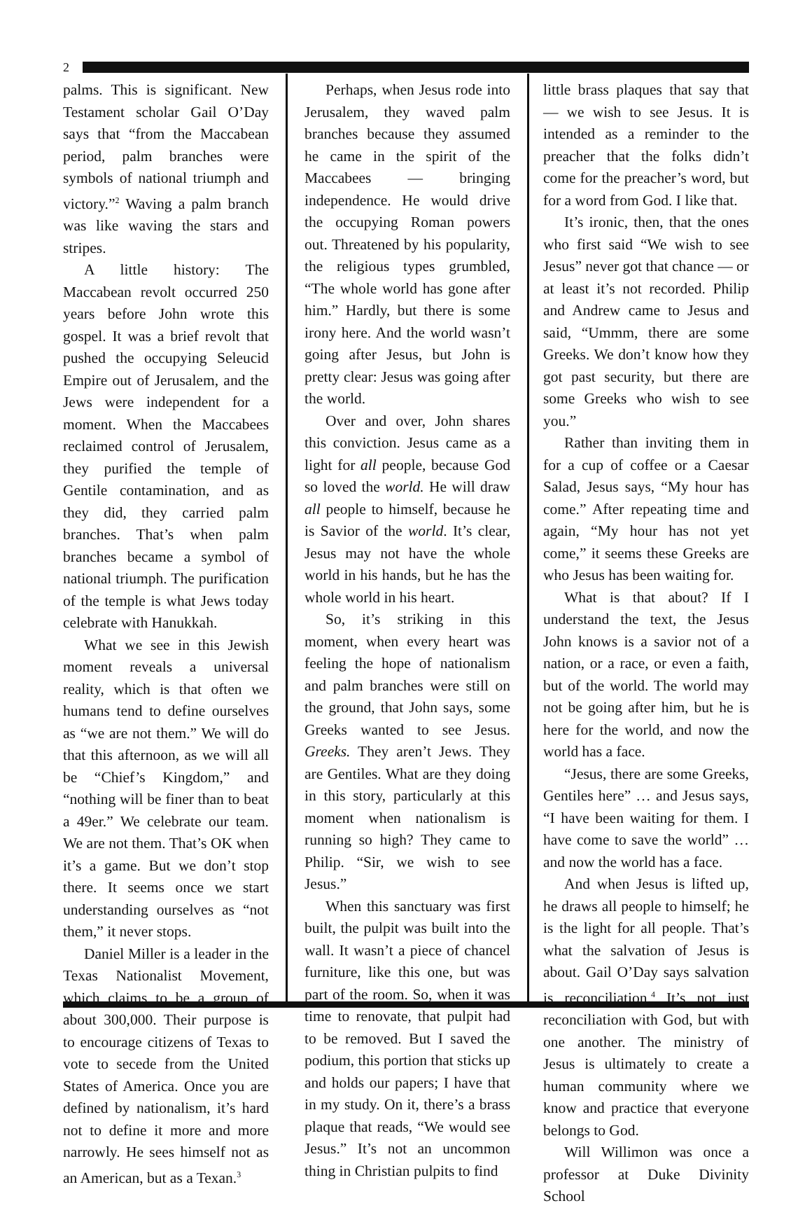2
palms. This is significant. New Testament scholar Gail O’Day says that “from the Maccabean period, palm branches were symbols of national triumph and victory.”<sup>2</sup> Waving a palm branch was like waving the stars and stripes.
A little history: The Maccabean revolt occurred 250 years before John wrote this gospel. It was a brief revolt that pushed the occupying Seleucid Empire out of Jerusalem, and the Jews were independent for a moment. When the Maccabees reclaimed control of Jerusalem, they purified the temple of Gentile contamination, and as they did, they carried palm branches. That’s when palm branches became a symbol of national triumph. The purification of the temple is what Jews today celebrate with Hanukkah.
What we see in this Jewish moment reveals a universal reality, which is that often we humans tend to define ourselves as “we are not them.” We will do that this afternoon, as we will all be “Chief’s Kingdom,” and “nothing will be finer than to beat a 49er.” We celebrate our team. We are not them. That’s OK when it’s a game. But we don’t stop there. It seems once we start understanding ourselves as “not them,” it never stops.
Daniel Miller is a leader in the Texas Nationalist Movement, which claims to be a group of about 300,000. Their purpose is to encourage citizens of Texas to vote to secede from the United States of America. Once you are defined by nationalism, it’s hard not to define it more and more narrowly. He sees himself not as an American, but as a Texan.<sup>3</sup>
Perhaps, when Jesus rode into Jerusalem, they waved palm branches because they assumed he came in the spirit of the Maccabees — bringing independence. He would drive the occupying Roman powers out. Threatened by his popularity, the religious types grumbled, “The whole world has gone after him.” Hardly, but there is some irony here. And the world wasn’t going after Jesus, but John is pretty clear: Jesus was going after the world.
Over and over, John shares this conviction. Jesus came as a light for all people, because God so loved the world. He will draw all people to himself, because he is Savior of the world. It’s clear, Jesus may not have the whole world in his hands, but he has the whole world in his heart.
So, it’s striking in this moment, when every heart was feeling the hope of nationalism and palm branches were still on the ground, that John says, some Greeks wanted to see Jesus. Greeks. They aren’t Jews. They are Gentiles. What are they doing in this story, particularly at this moment when nationalism is running so high? They came to Philip. “Sir, we wish to see Jesus.”
When this sanctuary was first built, the pulpit was built into the wall. It wasn’t a piece of chancel furniture, like this one, but was part of the room. So, when it was time to renovate, that pulpit had to be removed. But I saved the podium, this portion that sticks up and holds our papers; I have that in my study. On it, there’s a brass plaque that reads, “We would see Jesus.” It’s not an uncommon thing in Christian pulpits to find
little brass plaques that say that — we wish to see Jesus. It is intended as a reminder to the preacher that the folks didn’t come for the preacher’s word, but for a word from God. I like that.
It’s ironic, then, that the ones who first said “We wish to see Jesus” never got that chance — or at least it’s not recorded. Philip and Andrew came to Jesus and said, “Ummm, there are some Greeks. We don’t know how they got past security, but there are some Greeks who wish to see you.”
Rather than inviting them in for a cup of coffee or a Caesar Salad, Jesus says, “My hour has come.” After repeating time and again, “My hour has not yet come,” it seems these Greeks are who Jesus has been waiting for.
What is that about? If I understand the text, the Jesus John knows is a savior not of a nation, or a race, or even a faith, but of the world. The world may not be going after him, but he is here for the world, and now the world has a face.
“Jesus, there are some Greeks, Gentiles here” … and Jesus says, “I have been waiting for them. I have come to save the world” … and now the world has a face.
And when Jesus is lifted up, he draws all people to himself; he is the light for all people. That’s what the salvation of Jesus is about. Gail O’Day says salvation is reconciliation.<sup>4</sup> It’s not just reconciliation with God, but with one another. The ministry of Jesus is ultimately to create a human community where we know and practice that everyone belongs to God.
Will Willimon was once a professor at Duke Divinity School